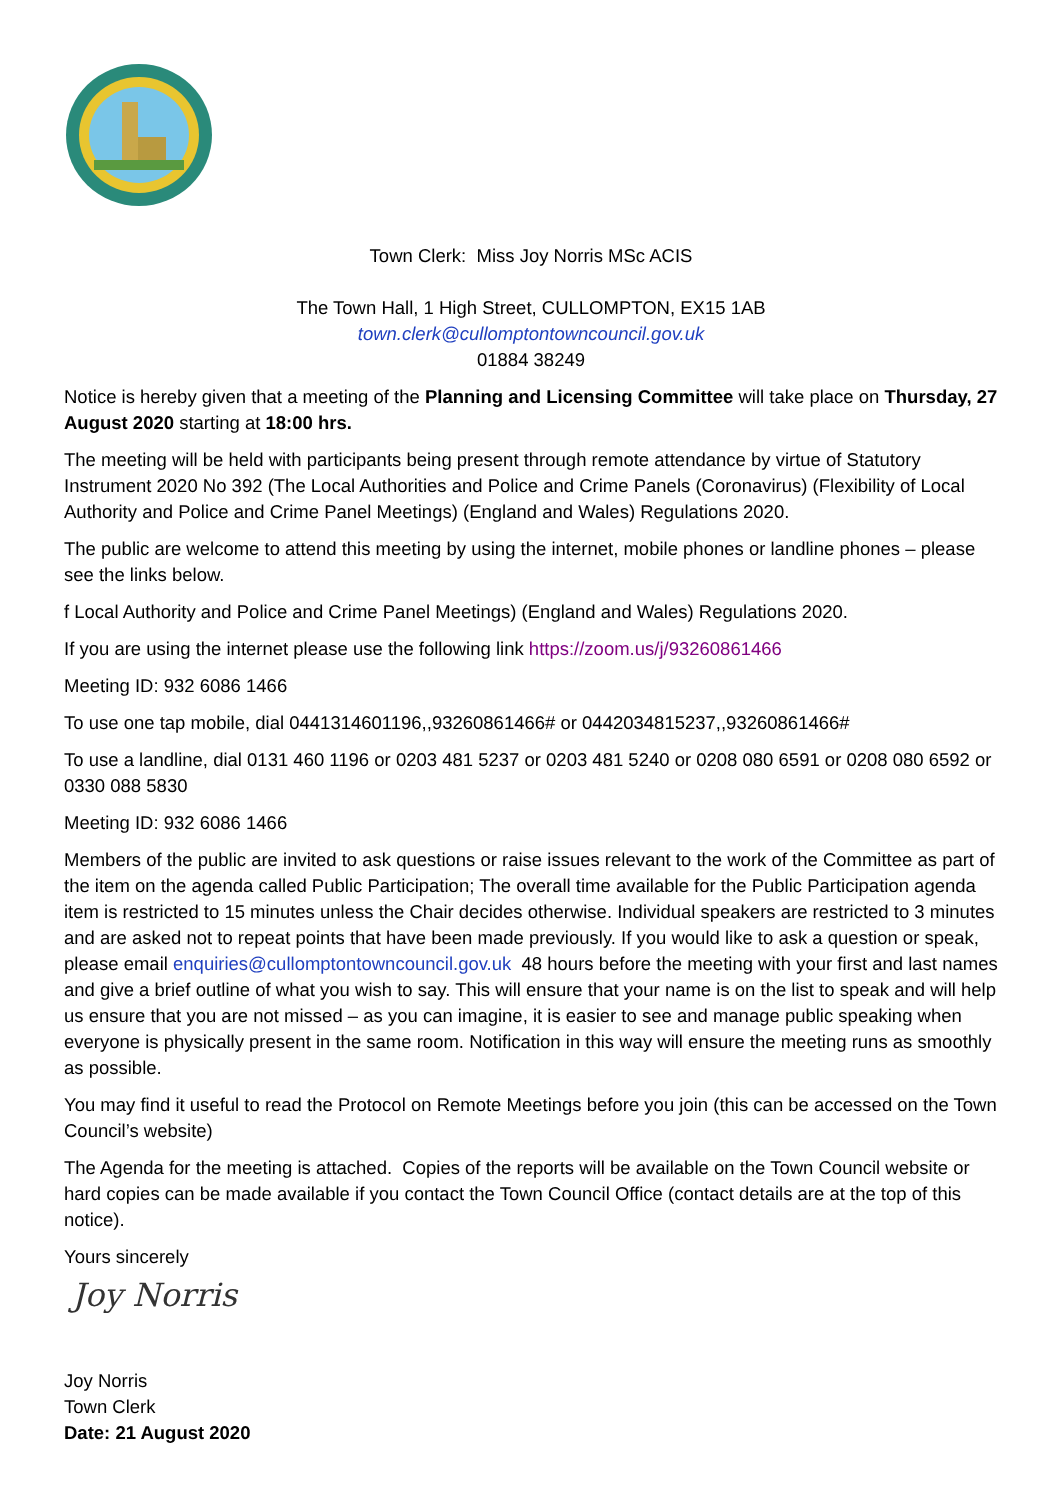Town Clerk: Miss Joy Norris MSc ACIS
The Town Hall, 1 High Street, CULLOMPTON, EX15 1AB
town.clerk@cullomptontowncouncil.gov.uk
01884 38249
Notice is hereby given that a meeting of the Planning and Licensing Committee will take place on Thursday, 27 August 2020 starting at 18:00 hrs.
The meeting will be held with participants being present through remote attendance by virtue of Statutory Instrument 2020 No 392 (The Local Authorities and Police and Crime Panels (Coronavirus) (Flexibility of Local Authority and Police and Crime Panel Meetings) (England and Wales) Regulations 2020.
The public are welcome to attend this meeting by using the internet, mobile phones or landline phones – please see the links below.
f Local Authority and Police and Crime Panel Meetings) (England and Wales) Regulations 2020.
If you are using the internet please use the following link https://zoom.us/j/93260861466
Meeting ID: 932 6086 1466
To use one tap mobile, dial 0441314601196,,93260861466# or 0442034815237,,93260861466#
To use a landline, dial 0131 460 1196 or 0203 481 5237 or 0203 481 5240 or 0208 080 6591 or 0208 080 6592 or 0330 088 5830
Meeting ID: 932 6086 1466
Members of the public are invited to ask questions or raise issues relevant to the work of the Committee as part of the item on the agenda called Public Participation; The overall time available for the Public Participation agenda item is restricted to 15 minutes unless the Chair decides otherwise. Individual speakers are restricted to 3 minutes and are asked not to repeat points that have been made previously. If you would like to ask a question or speak, please email enquiries@cullomptontowncouncil.gov.uk 48 hours before the meeting with your first and last names and give a brief outline of what you wish to say. This will ensure that your name is on the list to speak and will help us ensure that you are not missed – as you can imagine, it is easier to see and manage public speaking when everyone is physically present in the same room. Notification in this way will ensure the meeting runs as smoothly as possible.
You may find it useful to read the Protocol on Remote Meetings before you join (this can be accessed on the Town Council’s website)
The Agenda for the meeting is attached. Copies of the reports will be available on the Town Council website or hard copies can be made available if you contact the Town Council Office (contact details are at the top of this notice).
Yours sincerely
Joy Norris
Joy Norris
Town Clerk
Date: 21 August 2020